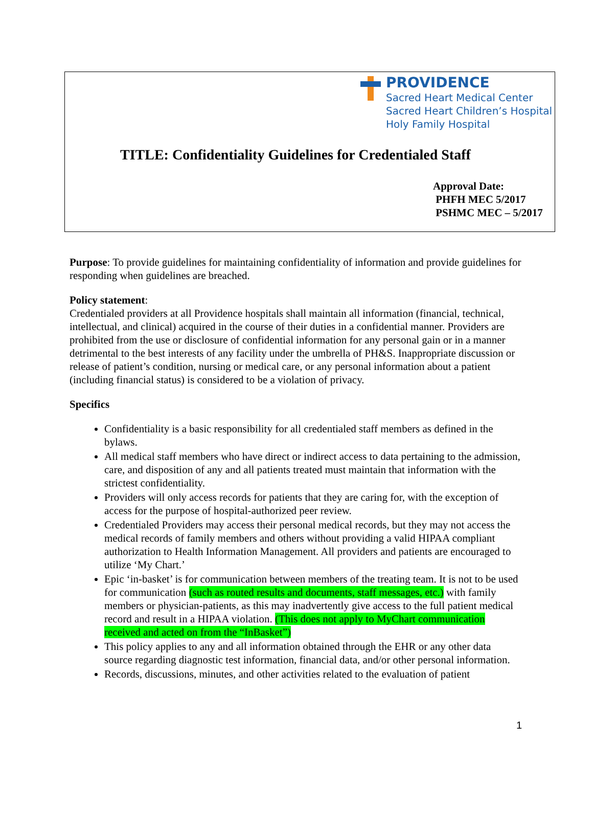PROVIDENCE
Sacred Heart Medical Center
Sacred Heart Children’s Hospital
Holy Family Hospital
TITLE: Confidentiality Guidelines for Credentialed Staff
Approval Date:
PHFH MEC 5/2017
PSHMC MEC – 5/2017
Purpose: To provide guidelines for maintaining confidentiality of information and provide guidelines for responding when guidelines are breached.
Policy statement:
Credentialed providers at all Providence hospitals shall maintain all information (financial, technical, intellectual, and clinical) acquired in the course of their duties in a confidential manner. Providers are prohibited from the use or disclosure of confidential information for any personal gain or in a manner detrimental to the best interests of any facility under the umbrella of PH&S. Inappropriate discussion or release of patient’s condition, nursing or medical care, or any personal information about a patient (including financial status) is considered to be a violation of privacy.
Specifics
Confidentiality is a basic responsibility for all credentialed staff members as defined in the bylaws.
All medical staff members who have direct or indirect access to data pertaining to the admission, care, and disposition of any and all patients treated must maintain that information with the strictest confidentiality.
Providers will only access records for patients that they are caring for, with the exception of access for the purpose of hospital-authorized peer review.
Credentialed Providers may access their personal medical records, but they may not access the medical records of family members and others without providing a valid HIPAA compliant authorization to Health Information Management. All providers and patients are encouraged to utilize ‘My Chart.’
Epic ‘in-basket’ is for communication between members of the treating team. It is not to be used for communication (such as routed results and documents, staff messages, etc.) with family members or physician-patients, as this may inadvertently give access to the full patient medical record and result in a HIPAA violation. (This does not apply to MyChart communication received and acted on from the “InBasket”)
This policy applies to any and all information obtained through the EHR or any other data source regarding diagnostic test information, financial data, and/or other personal information.
Records, discussions, minutes, and other activities related to the evaluation of patient
1